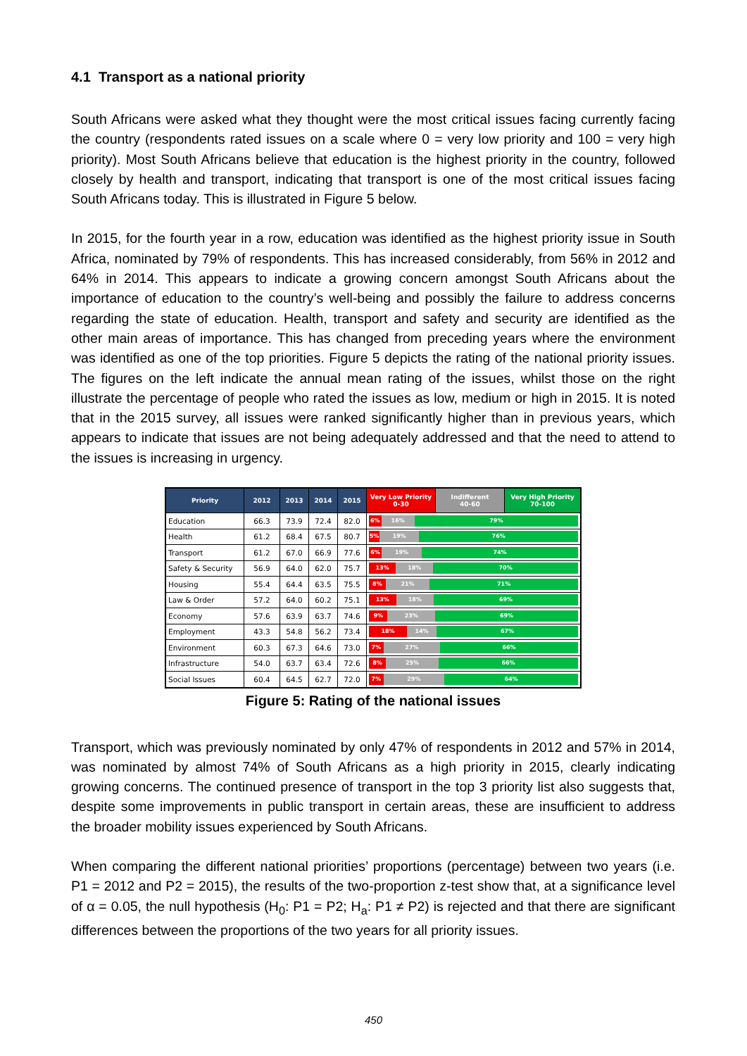4.1 Transport as a national priority
South Africans were asked what they thought were the most critical issues facing currently facing the country (respondents rated issues on a scale where 0 = very low priority and 100 = very high priority). Most South Africans believe that education is the highest priority in the country, followed closely by health and transport, indicating that transport is one of the most critical issues facing South Africans today. This is illustrated in Figure 5 below.
In 2015, for the fourth year in a row, education was identified as the highest priority issue in South Africa, nominated by 79% of respondents. This has increased considerably, from 56% in 2012 and 64% in 2014. This appears to indicate a growing concern amongst South Africans about the importance of education to the country’s well-being and possibly the failure to address concerns regarding the state of education. Health, transport and safety and security are identified as the other main areas of importance. This has changed from preceding years where the environment was identified as one of the top priorities. Figure 5 depicts the rating of the national priority issues. The figures on the left indicate the annual mean rating of the issues, whilst those on the right illustrate the percentage of people who rated the issues as low, medium or high in 2015. It is noted that in the 2015 survey, all issues were ranked significantly higher than in previous years, which appears to indicate that issues are not being adequately addressed and that the need to attend to the issues is increasing in urgency.
| Priority | 2012 | 2013 | 2014 | 2015 | Very Low Priority 0-30 | Indifferent 40-60 | Very High Priority 70-100 |
| --- | --- | --- | --- | --- | --- | --- | --- |
| Education | 66.3 | 73.9 | 72.4 | 82.0 | 6% 16% 79% | | |
| Health | 61.2 | 68.4 | 67.5 | 80.7 | 5% 19% 76% | | |
| Transport | 61.2 | 67.0 | 66.9 | 77.6 | 6% 19% 74% | | |
| Safety & Security | 56.9 | 64.0 | 62.0 | 75.7 | 13% 18% 70% | | |
| Housing | 55.4 | 64.4 | 63.5 | 75.5 | 8% 21% 71% | | |
| Law & Order | 57.2 | 64.0 | 60.2 | 75.1 | 13% 18% 69% | | |
| Economy | 57.6 | 63.9 | 63.7 | 74.6 | 9% 23% 69% | | |
| Employment | 43.3 | 54.8 | 56.2 | 73.4 | 18% 14% 67% | | |
| Environment | 60.3 | 67.3 | 64.6 | 73.0 | 7% 27% 66% | | |
| Infrastructure | 54.0 | 63.7 | 63.4 | 72.6 | 8% 25% 66% | | |
| Social Issues | 60.4 | 64.5 | 62.7 | 72.0 | 7% 29% 64% | | |
Figure 5: Rating of the national issues
Transport, which was previously nominated by only 47% of respondents in 2012 and 57% in 2014, was nominated by almost 74% of South Africans as a high priority in 2015, clearly indicating growing concerns. The continued presence of transport in the top 3 priority list also suggests that, despite some improvements in public transport in certain areas, these are insufficient to address the broader mobility issues experienced by South Africans.
When comparing the different national priorities’ proportions (percentage) between two years (i.e. P1 = 2012 and P2 = 2015), the results of the two-proportion z-test show that, at a significance level of α = 0.05, the null hypothesis (H<sub>0</sub>: P1 = P2; H<sub>a</sub>: P1 ≠ P2) is rejected and that there are significant differences between the proportions of the two years for all priority issues.
450